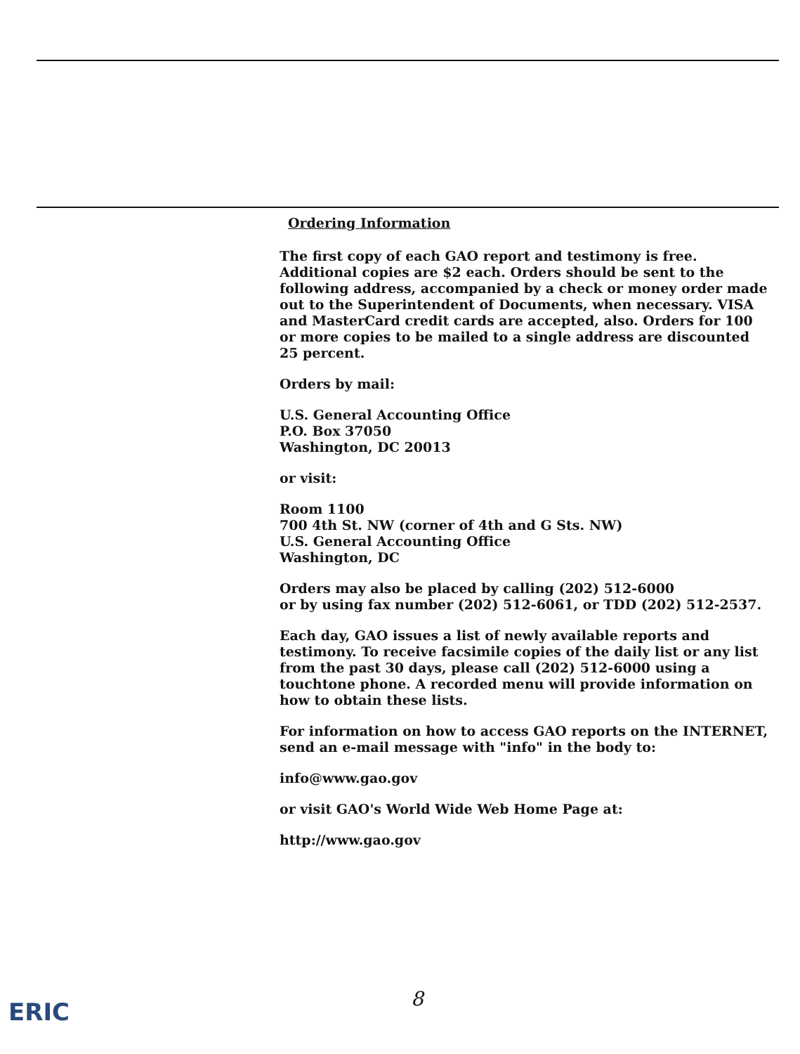Ordering Information
The first copy of each GAO report and testimony is free. Additional copies are $2 each. Orders should be sent to the following address, accompanied by a check or money order made out to the Superintendent of Documents, when necessary. VISA and MasterCard credit cards are accepted, also. Orders for 100 or more copies to be mailed to a single address are discounted 25 percent.
Orders by mail:
U.S. General Accounting Office
P.O. Box 37050
Washington, DC 20013
or visit:
Room 1100
700 4th St. NW (corner of 4th and G Sts. NW)
U.S. General Accounting Office
Washington, DC
Orders may also be placed by calling (202) 512-6000
or by using fax number (202) 512-6061, or TDD (202) 512-2537.
Each day, GAO issues a list of newly available reports and testimony. To receive facsimile copies of the daily list or any list from the past 30 days, please call (202) 512-6000 using a touchtone phone. A recorded menu will provide information on how to obtain these lists.
For information on how to access GAO reports on the INTERNET, send an e-mail message with "info" in the body to:
info@www.gao.gov
or visit GAO's World Wide Web Home Page at:
http://www.gao.gov
8
ERIC